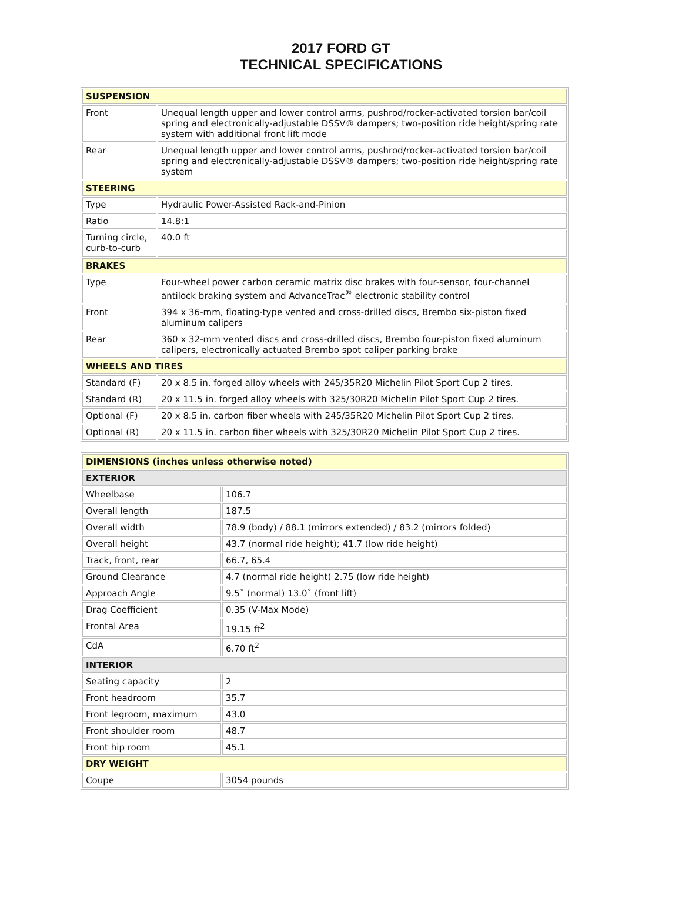2017 FORD GT
TECHNICAL SPECIFICATIONS
| SUSPENSION | |
| --- | --- |
| Front | Unequal length upper and lower control arms, pushrod/rocker-activated torsion bar/coil spring and electronically-adjustable DSSV® dampers; two-position ride height/spring rate system with additional front lift mode |
| Rear | Unequal length upper and lower control arms, pushrod/rocker-activated torsion bar/coil spring and electronically-adjustable DSSV® dampers; two-position ride height/spring rate system |
| STEERING | |
| Type | Hydraulic Power-Assisted Rack-and-Pinion |
| Ratio | 14.8:1 |
| Turning circle, curb-to-curb | 40.0 ft |
| BRAKES | |
| Type | Four-wheel power carbon ceramic matrix disc brakes with four-sensor, four-channel antilock braking system and AdvanceTrac<sup>®</sup> electronic stability control |
| Front | 394 x 36-mm, floating-type vented and cross-drilled discs, Brembo six-piston fixed aluminum calipers |
| Rear | 360 x 32-mm vented discs and cross-drilled discs, Brembo four-piston fixed aluminum calipers, electronically actuated Brembo spot caliper parking brake |
| WHEELS AND TIRES | |
| Standard (F) | 20 x 8.5 in. forged alloy wheels with 245/35R20 Michelin Pilot Sport Cup 2 tires. |
| Standard (R) | 20 x 11.5 in. forged alloy wheels with 325/30R20 Michelin Pilot Sport Cup 2 tires. |
| Optional (F) | 20 x 8.5 in. carbon fiber wheels with 245/35R20 Michelin Pilot Sport Cup 2 tires. |
| Optional (R) | 20 x 11.5 in. carbon fiber wheels with 325/30R20 Michelin Pilot Sport Cup 2 tires. |
| DIMENSIONS (inches unless otherwise noted) | |
| --- | --- |
| EXTERIOR | |
| Wheelbase | 106.7 |
| Overall length | 187.5 |
| Overall width | 78.9 (body) / 88.1 (mirrors extended) / 83.2 (mirrors folded) |
| Overall height | 43.7 (normal ride height); 41.7 (low ride height) |
| Track, front, rear | 66.7, 65.4 |
| Ground Clearance | 4.7 (normal ride height) 2.75 (low ride height) |
| Approach Angle | 9.5˚ (normal) 13.0˚ (front lift) |
| Drag Coefficient | 0.35 (V-Max Mode) |
| Frontal Area | 19.15 ft<sup>2</sup> |
| CdA | 6.70 ft<sup>2</sup> |
| INTERIOR | |
| Seating capacity | 2 |
| Front headroom | 35.7 |
| Front legroom, maximum | 43.0 |
| Front shoulder room | 48.7 |
| Front hip room | 45.1 |
| DRY WEIGHT | |
| Coupe | 3054 pounds |